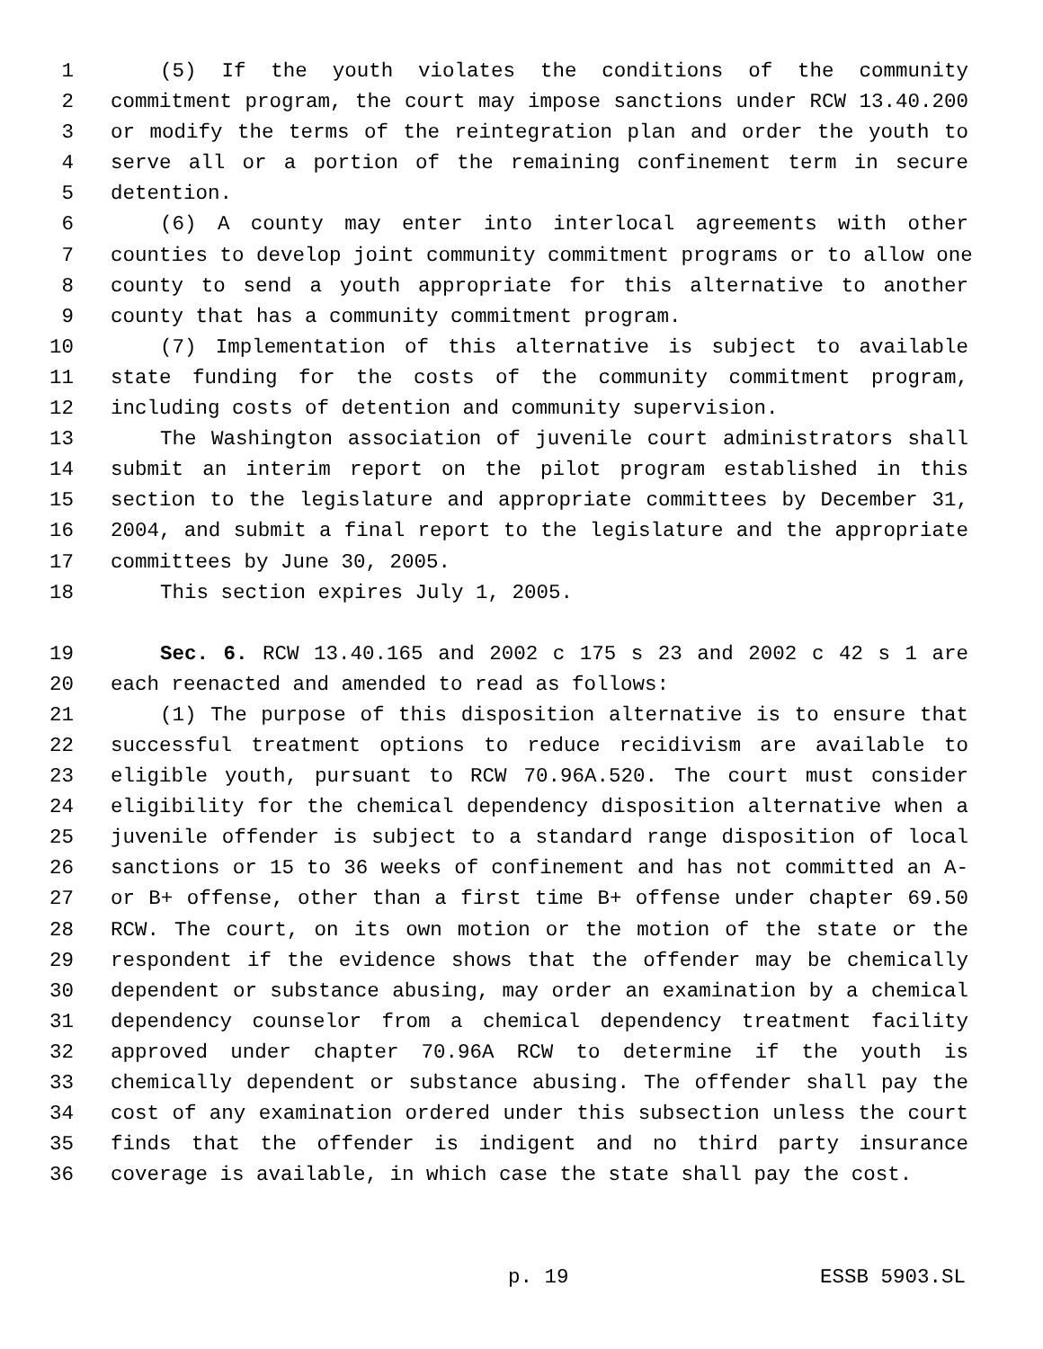1 (5) If the youth violates the conditions of the community
2 commitment program, the court may impose sanctions under RCW 13.40.200
3 or modify the terms of the reintegration plan and order the youth to
4 serve all or a portion of the remaining confinement term in secure
5 detention.
6 (6) A county may enter into interlocal agreements with other
7 counties to develop joint community commitment programs or to allow one
8 county to send a youth appropriate for this alternative to another
9 county that has a community commitment program.
10 (7) Implementation of this alternative is subject to available
11 state funding for the costs of the community commitment program,
12 including costs of detention and community supervision.
13 The Washington association of juvenile court administrators shall
14 submit an interim report on the pilot program established in this
15 section to the legislature and appropriate committees by December 31,
16 2004, and submit a final report to the legislature and the appropriate
17 committees by June 30, 2005.
18 This section expires July 1, 2005.
19 Sec. 6. RCW 13.40.165 and 2002 c 175 s 23 and 2002 c 42 s 1 are
20 each reenacted and amended to read as follows:
21 (1) The purpose of this disposition alternative is to ensure that
22 successful treatment options to reduce recidivism are available to
23 eligible youth, pursuant to RCW 70.96A.520. The court must consider
24 eligibility for the chemical dependency disposition alternative when a
25 juvenile offender is subject to a standard range disposition of local
26 sanctions or 15 to 36 weeks of confinement and has not committed an A-
27 or B+ offense, other than a first time B+ offense under chapter 69.50
28 RCW. The court, on its own motion or the motion of the state or the
29 respondent if the evidence shows that the offender may be chemically
30 dependent or substance abusing, may order an examination by a chemical
31 dependency counselor from a chemical dependency treatment facility
32 approved under chapter 70.96A RCW to determine if the youth is
33 chemically dependent or substance abusing. The offender shall pay the
34 cost of any examination ordered under this subsection unless the court
35 finds that the offender is indigent and no third party insurance
36 coverage is available, in which case the state shall pay the cost.
p. 19 ESSB 5903.SL